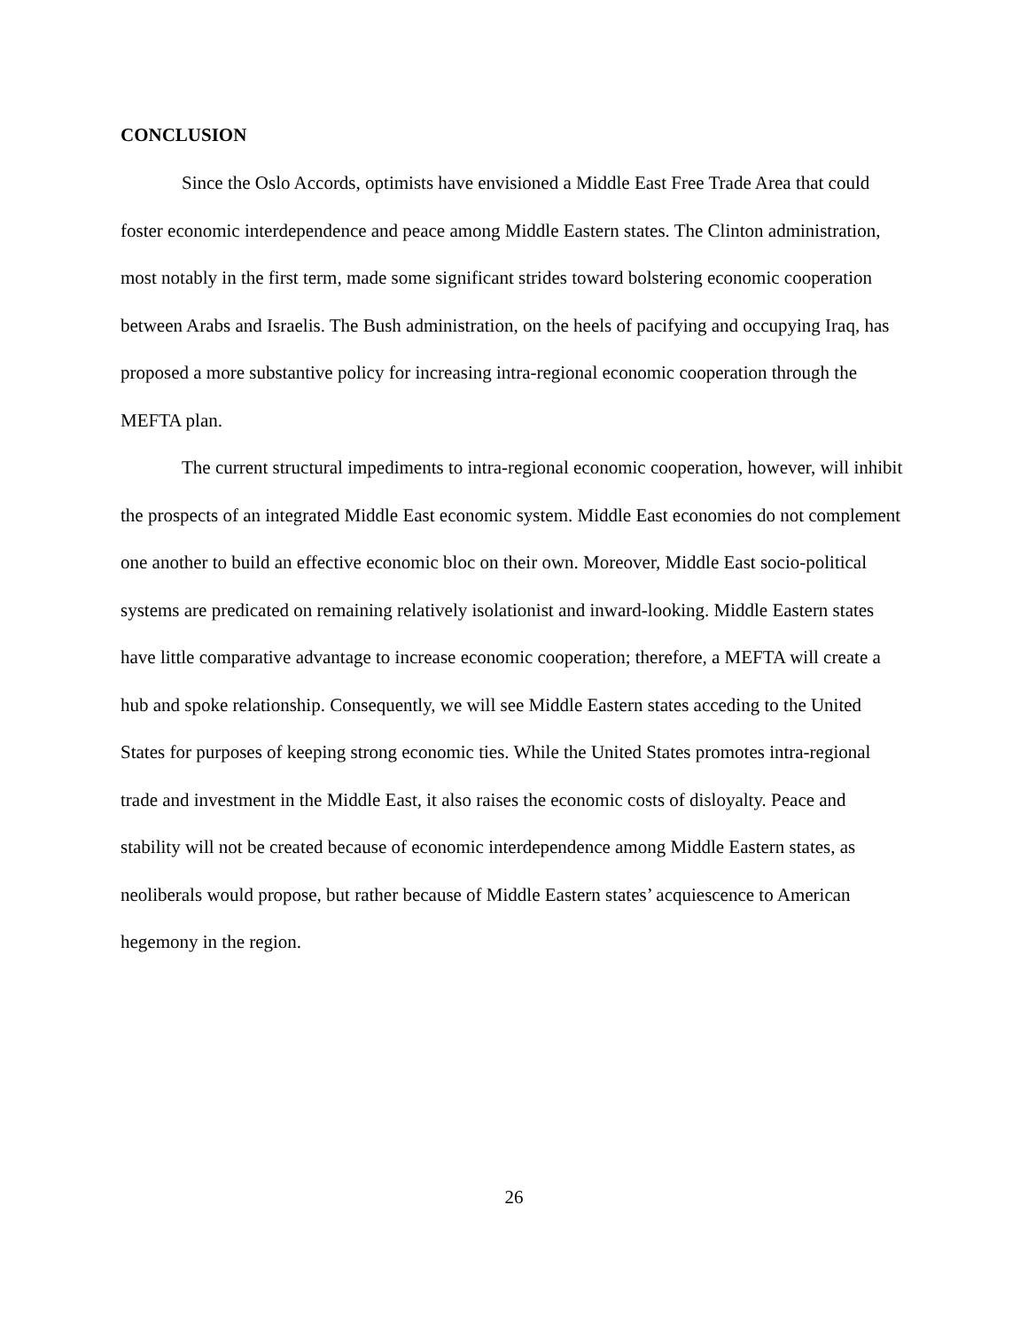CONCLUSION
Since the Oslo Accords, optimists have envisioned a Middle East Free Trade Area that could foster economic interdependence and peace among Middle Eastern states. The Clinton administration, most notably in the first term, made some significant strides toward bolstering economic cooperation between Arabs and Israelis. The Bush administration, on the heels of pacifying and occupying Iraq, has proposed a more substantive policy for increasing intra-regional economic cooperation through the MEFTA plan.
The current structural impediments to intra-regional economic cooperation, however, will inhibit the prospects of an integrated Middle East economic system. Middle East economies do not complement one another to build an effective economic bloc on their own. Moreover, Middle East socio-political systems are predicated on remaining relatively isolationist and inward-looking. Middle Eastern states have little comparative advantage to increase economic cooperation; therefore, a MEFTA will create a hub and spoke relationship. Consequently, we will see Middle Eastern states acceding to the United States for purposes of keeping strong economic ties. While the United States promotes intra-regional trade and investment in the Middle East, it also raises the economic costs of disloyalty. Peace and stability will not be created because of economic interdependence among Middle Eastern states, as neoliberals would propose, but rather because of Middle Eastern states’ acquiescence to American hegemony in the region.
26